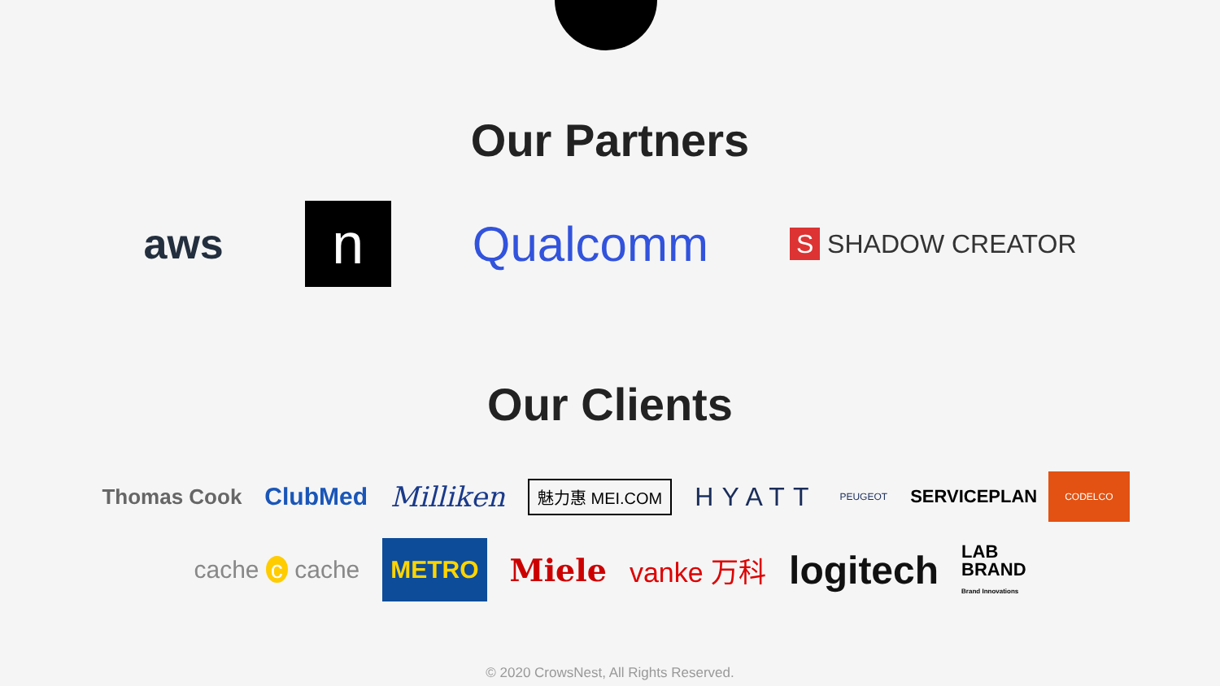Our Partners
aws
n
Qualcomm
S SHADOW CREATOR
Our Clients
Thomas Cook
ClubMed Milliken
魅力惠 MEI.COM
HYATT
PEUGEOT
SERVICEPLAN
CODELCO
cache c cache
METRO
Miele vanke 万科
logitech
LAB
BRAND
Brand Innovations
© 2020 CrowsNest, All Rights Reserved.